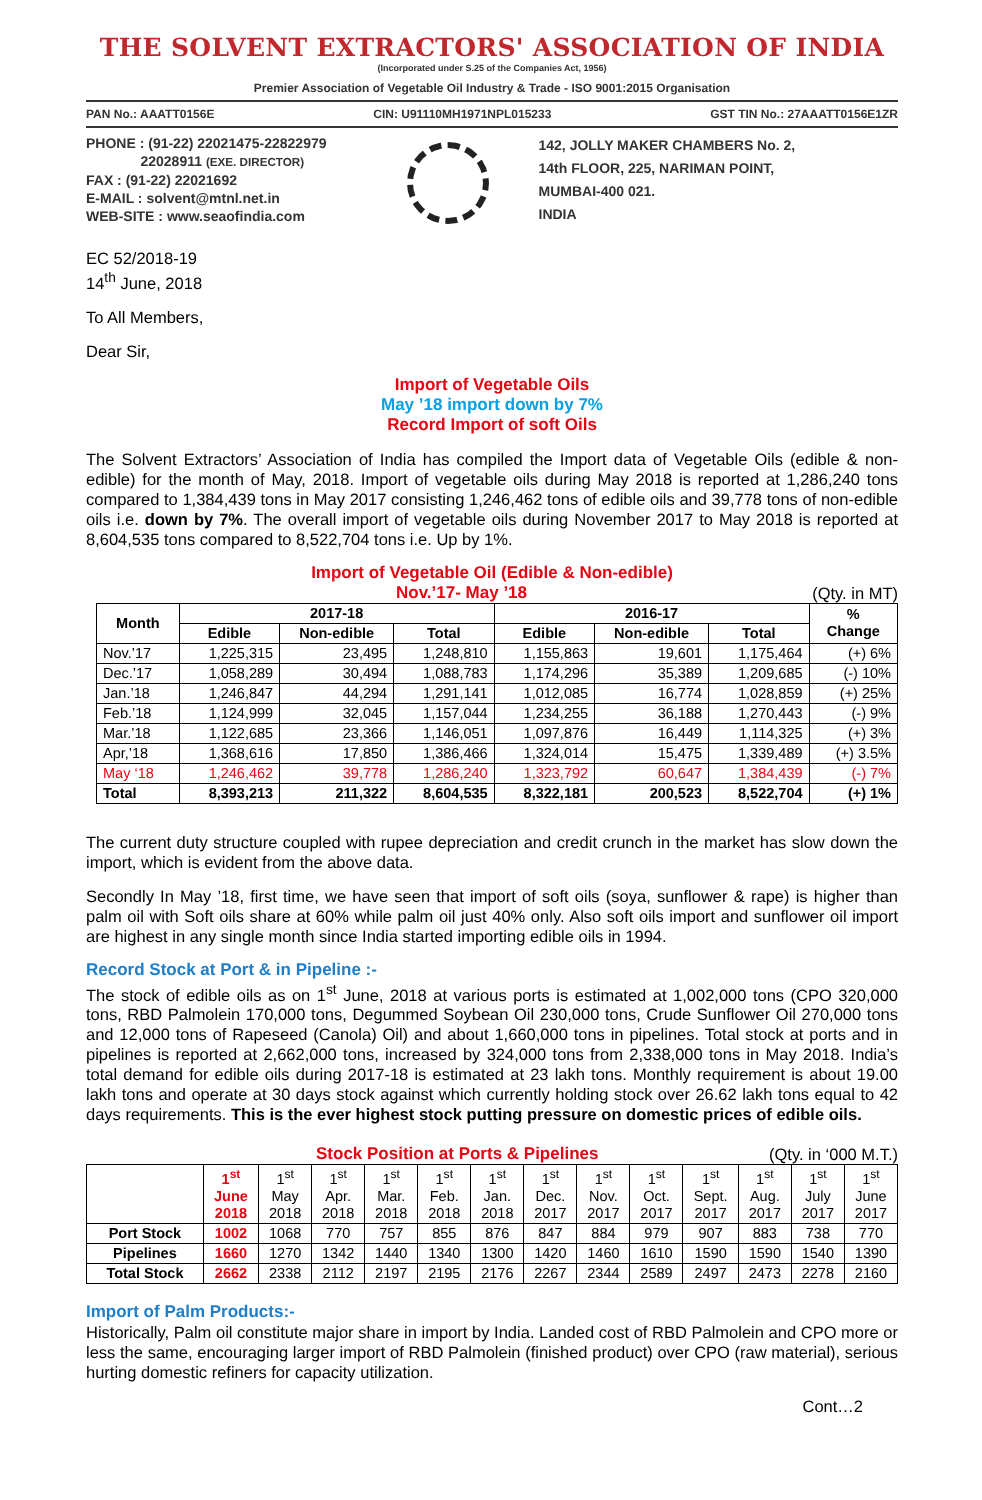THE SOLVENT EXTRACTORS' ASSOCIATION OF INDIA
(Incorporated under S.25 of the Companies Act, 1956)
Premier Association of Vegetable Oil Industry & Trade - ISO 9001:2015 Organisation
PAN No.: AAATT0156E CIN: U91110MH1971NPL015233 GST TIN No.: 27AAATT0156E1ZR
PHONE : (91-22) 22021475-22822979
22028911 (EXE. DIRECTOR)
FAX : (91-22) 22021692
E-MAIL : solvent@mtnl.net.in
WEB-SITE : www.seaofindia.com
142, JOLLY MAKER CHAMBERS No. 2,
14th FLOOR, 225, NARIMAN POINT,
MUMBAI-400 021.
INDIA
EC 52/2018-19
14<sup>th</sup> June, 2018
To All Members,
Dear Sir,
Import of Vegetable Oils
May ’18 import down by 7%
Record Import of soft Oils
The Solvent Extractors’ Association of India has compiled the Import data of Vegetable Oils (edible & non-edible) for the month of May, 2018. Import of vegetable oils during May 2018 is reported at 1,286,240 tons compared to 1,384,439 tons in May 2017 consisting 1,246,462 tons of edible oils and 39,778 tons of non-edible oils i.e. down by 7%. The overall import of vegetable oils during November 2017 to May 2018 is reported at 8,604,535 tons compared to 8,522,704 tons i.e. Up by 1%.
Import of Vegetable Oil (Edible & Non-edible)
Nov.’17- May ’18 (Qty. in MT)
| Month | 2017-18 | | | 2016-17 | | | % Change |
| --- | --- | --- | --- | --- | --- | --- | --- |
| | Edible | Non-edible | Total | Edible | Non-edible | Total | |
| Nov.’17 | 1,225,315 | 23,495 | 1,248,810 | 1,155,863 | 19,601 | 1,175,464 | (+) 6% |
| Dec.’17 | 1,058,289 | 30,494 | 1,088,783 | 1,174,296 | 35,389 | 1,209,685 | (-) 10% |
| Jan.’18 | 1,246,847 | 44,294 | 1,291,141 | 1,012,085 | 16,774 | 1,028,859 | (+) 25% |
| Feb.’18 | 1,124,999 | 32,045 | 1,157,044 | 1,234,255 | 36,188 | 1,270,443 | (-) 9% |
| Mar.’18 | 1,122,685 | 23,366 | 1,146,051 | 1,097,876 | 16,449 | 1,114,325 | (+) 3% |
| Apr,’18 | 1,368,616 | 17,850 | 1,386,466 | 1,324,014 | 15,475 | 1,339,489 | (+) 3.5% |
| May ‘18 | 1,246,462 | 39,778 | 1,286,240 | 1,323,792 | 60,647 | 1,384,439 | (-) 7% |
| Total | 8,393,213 | 211,322 | 8,604,535 | 8,322,181 | 200,523 | 8,522,704 | (+) 1% |
The current duty structure coupled with rupee depreciation and credit crunch in the market has slow down the import, which is evident from the above data.
Secondly In May ’18, first time, we have seen that import of soft oils (soya, sunflower & rape) is higher than palm oil with Soft oils share at 60% while palm oil just 40% only. Also soft oils import and sunflower oil import are highest in any single month since India started importing edible oils in 1994.
Record Stock at Port & in Pipeline :-
The stock of edible oils as on 1<sup>st</sup> June, 2018 at various ports is estimated at 1,002,000 tons (CPO 320,000 tons, RBD Palmolein 170,000 tons, Degummed Soybean Oil 230,000 tons, Crude Sunflower Oil 270,000 tons and 12,000 tons of Rapeseed (Canola) Oil) and about 1,660,000 tons in pipelines. Total stock at ports and in pipelines is reported at 2,662,000 tons, increased by 324,000 tons from 2,338,000 tons in May 2018. India’s total demand for edible oils during 2017-18 is estimated at 23 lakh tons. Monthly requirement is about 19.00 lakh tons and operate at 30 days stock against which currently holding stock over 26.62 lakh tons equal to 42 days requirements. This is the ever highest stock putting pressure on domestic prices of edible oils.
Stock Position at Ports & Pipelines (Qty. in ‘000 M.T.)
| | 1<sup>st</sup> June 2018 | 1<sup>st</sup> May 2018 | 1<sup>st</sup> Apr. 2018 | 1<sup>st</sup> Mar. 2018 | 1<sup>st</sup> Feb. 2018 | 1<sup>st</sup> Jan. 2018 | 1<sup>st</sup> Dec. 2017 | 1<sup>st</sup> Nov. 2017 | 1<sup>st</sup> Oct. 2017 | 1<sup>st</sup> Sept. 2017 | 1<sup>st</sup> Aug. 2017 | 1<sup>st</sup> July 2017 | 1<sup>st</sup> June 2017 |
| Port Stock | 1002 | 1068 | 770 | 757 | 855 | 876 | 847 | 884 | 979 | 907 | 883 | 738 | 770 |
| Pipelines | 1660 | 1270 | 1342 | 1440 | 1340 | 1300 | 1420 | 1460 | 1610 | 1590 | 1590 | 1540 | 1390 |
| Total Stock | 2662 | 2338 | 2112 | 2197 | 2195 | 2176 | 2267 | 2344 | 2589 | 2497 | 2473 | 2278 | 2160 |
Import of Palm Products:-
Historically, Palm oil constitute major share in import by India. Landed cost of RBD Palmolein and CPO more or less the same, encouraging larger import of RBD Palmolein (finished product) over CPO (raw material), serious hurting domestic refiners for capacity utilization.
Cont…2